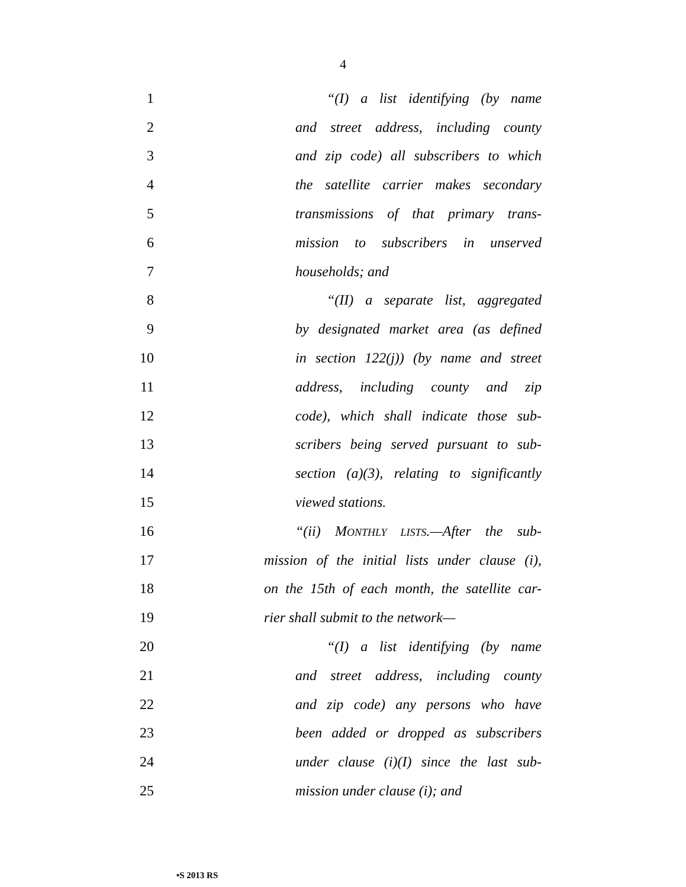4
1 “(I) a list identifying (by name
2 and street address, including county
3 and zip code) all subscribers to which
4 the satellite carrier makes secondary
5 transmissions of that primary trans-
6 mission to subscribers in unserved
7 households; and
8 “(II) a separate list, aggregated
9 by designated market area (as defined
10 in section 122(j)) (by name and street
11 address, including county and zip
12 code), which shall indicate those sub-
13 scribers being served pursuant to sub-
14 section (a)(3), relating to significantly
15 viewed stations.
16 “(ii) MONTHLY LISTS.—After the sub-
17 mission of the initial lists under clause (i),
18 on the 15th of each month, the satellite car-
19 rier shall submit to the network—
20 “(I) a list identifying (by name
21 and street address, including county
22 and zip code) any persons who have
23 been added or dropped as subscribers
24 under clause (i)(I) since the last sub-
25 mission under clause (i); and
•S 2013 RS